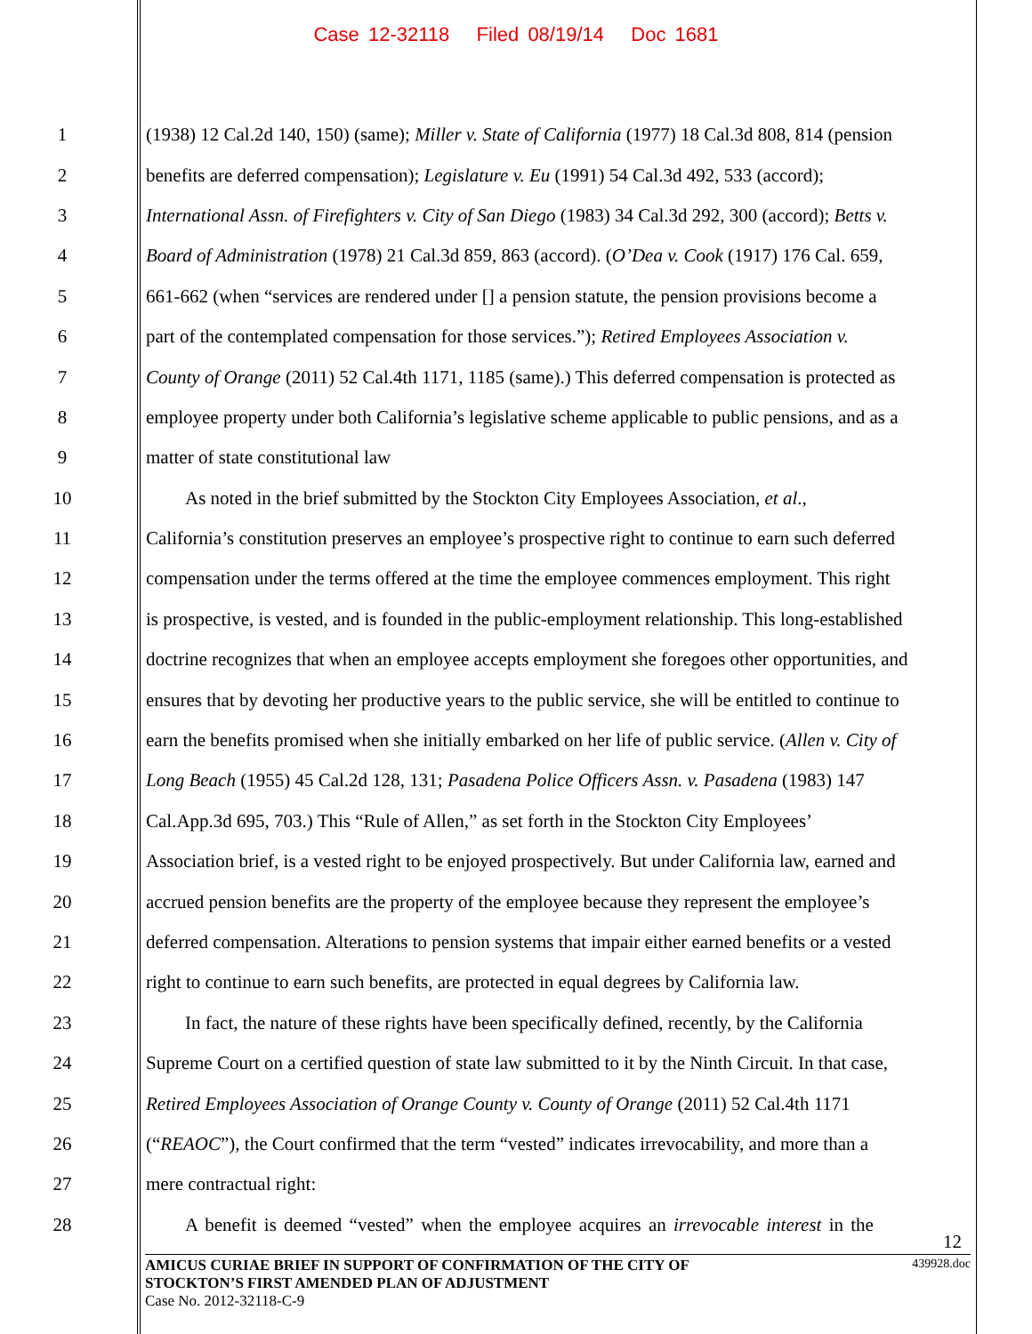Case 12-32118 Filed 08/19/14 Doc 1681
1 (1938) 12 Cal.2d 140, 150) (same); Miller v. State of California (1977) 18 Cal.3d 808, 814 (pension
2 benefits are deferred compensation); Legislature v. Eu (1991) 54 Cal.3d 492, 533 (accord);
3 International Assn. of Firefighters v. City of San Diego (1983) 34 Cal.3d 292, 300 (accord); Betts v.
4 Board of Administration (1978) 21 Cal.3d 859, 863 (accord). (O’Dea v. Cook (1917) 176 Cal. 659,
5 661-662 (when “services are rendered under [] a pension statute, the pension provisions become a
6 part of the contemplated compensation for those services.”); Retired Employees Association v.
7 County of Orange (2011) 52 Cal.4th 1171, 1185 (same).) This deferred compensation is protected as
8 employee property under both California’s legislative scheme applicable to public pensions, and as a
9 matter of state constitutional law
10 As noted in the brief submitted by the Stockton City Employees Association, et al.,
11 California’s constitution preserves an employee’s prospective right to continue to earn such deferred
12 compensation under the terms offered at the time the employee commences employment. This right
13 is prospective, is vested, and is founded in the public-employment relationship. This long-established
14 doctrine recognizes that when an employee accepts employment she foregoes other opportunities, and
15 ensures that by devoting her productive years to the public service, she will be entitled to continue to
16 earn the benefits promised when she initially embarked on her life of public service. (Allen v. City of
17 Long Beach (1955) 45 Cal.2d 128, 131; Pasadena Police Officers Assn. v. Pasadena (1983) 147
18 Cal.App.3d 695, 703.) This “Rule of Allen,” as set forth in the Stockton City Employees’
19 Association brief, is a vested right to be enjoyed prospectively. But under California law, earned and
20 accrued pension benefits are the property of the employee because they represent the employee’s
21 deferred compensation. Alterations to pension systems that impair either earned benefits or a vested
22 right to continue to earn such benefits, are protected in equal degrees by California law.
23 In fact, the nature of these rights have been specifically defined, recently, by the California
24 Supreme Court on a certified question of state law submitted to it by the Ninth Circuit. In that case,
25 Retired Employees Association of Orange County v. County of Orange (2011) 52 Cal.4th 1171
26 (“REAOC”), the Court confirmed that the term “vested” indicates irrevocability, and more than a
27 mere contractual right:
28 A benefit is deemed “vested” when the employee acquires an irrevocable interest in the
12
AMICUS CURIAE BRIEF IN SUPPORT OF CONFIRMATION OF THE CITY OF
STOCKTON’S FIRST AMENDED PLAN OF ADJUSTMENT 439928.doc
Case No. 2012-32118-C-9